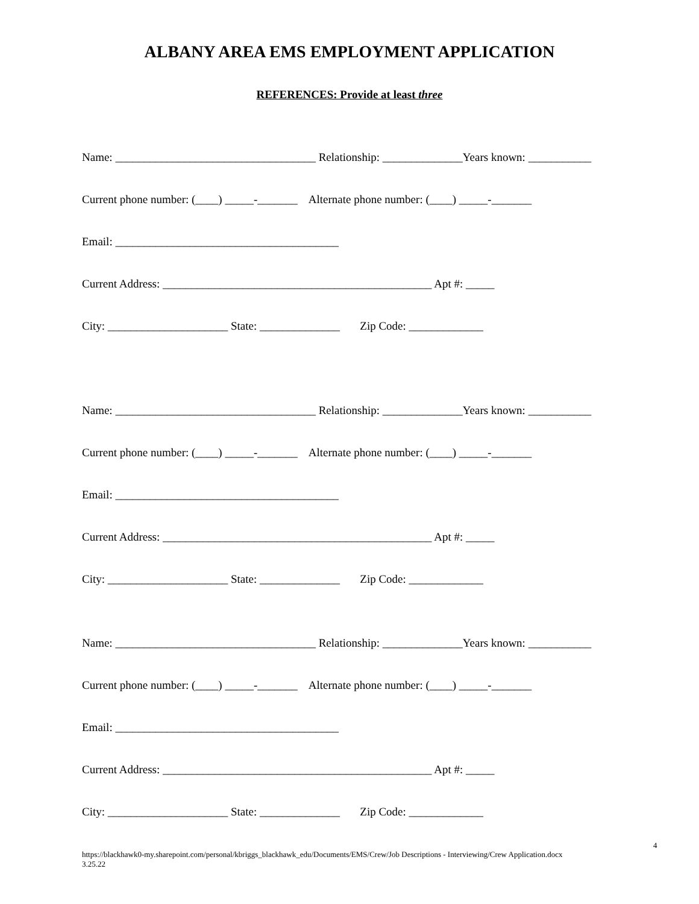ALBANY AREA EMS EMPLOYMENT APPLICATION
REFERENCES: Provide at least three
Name: ___________________________________ Relationship: ______________Years known: ___________
Current phone number: (____) _____-_______ Alternate phone number: (____) _____-_______
Email: _______________________________________
Current Address: _______________________________________________ Apt #: _____
City: _____________________ State: ______________ Zip Code: _____________
Name: ___________________________________ Relationship: ______________Years known: ___________
Current phone number: (____) _____-_______ Alternate phone number: (____) _____-_______
Email: _______________________________________
Current Address: _______________________________________________ Apt #: _____
City: _____________________ State: ______________ Zip Code: _____________
Name: ___________________________________ Relationship: ______________Years known: ___________
Current phone number: (____) _____-_______ Alternate phone number: (____) _____-_______
Email: _______________________________________
Current Address: _______________________________________________ Apt #: _____
City: _____________________ State: ______________ Zip Code: _____________
4
https://blackhawk0-my.sharepoint.com/personal/kbriggs_blackhawk_edu/Documents/EMS/Crew/Job Descriptions - Interviewing/Crew Application.docx
3.25.22